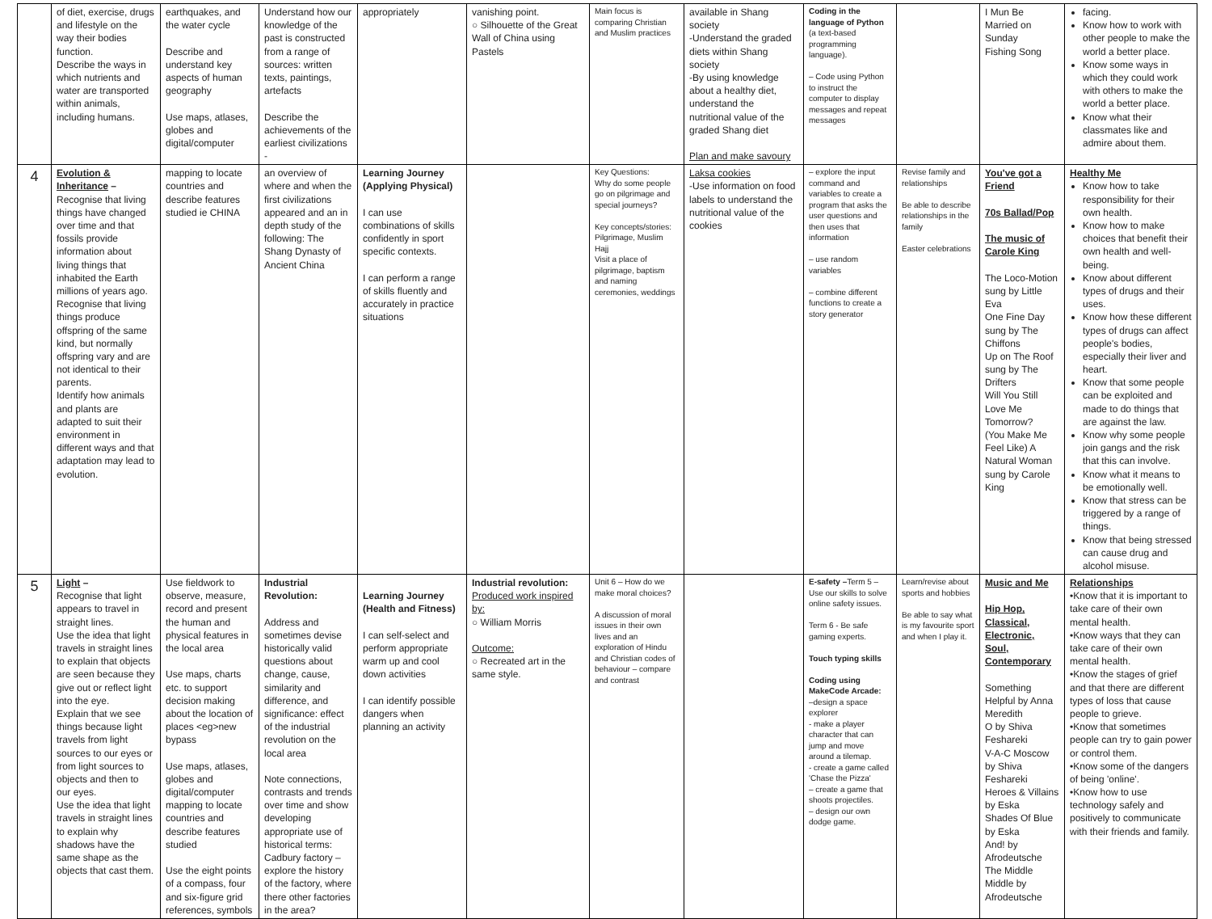| | of diet, exercise, drugs and lifestyle on the way their bodies function. Describe the ways in which nutrients and water are transported within animals, including humans. | earthquakes, and the water cycle Describe and understand key aspects of human geography Use maps, atlases, globes and digital/computer | Understand how our knowledge of the past is constructed from a range of sources: written texts, paintings, artefacts Describe the achievements of the earliest civilizations - | appropriately | vanishing point. ○ Silhouette of the Great Wall of China using Pastels | Main focus is comparing Christian and Muslim practices | available in Shang society -Understand the graded diets within Shang society -By using knowledge about a healthy diet, understand the nutritional value of the graded Shang diet Plan and make savoury | Coding in the language of Python (a text-based programming language). – Code using Python to instruct the computer to display messages and repeat messages | | I Mun Be Married on Sunday Fishing Song | facing. Know how to work with other people to make the world a better place. Know some ways in which they could work with others to make the world a better place. Know what their classmates like and admire about them. |
| 4 | Evolution & Inheritance – Recognise that living things have changed over time and that fossils provide information about living things that inhabited the Earth millions of years ago. Recognise that living things produce offspring of the same kind, but normally offspring vary and are not identical to their parents. Identify how animals and plants are adapted to suit their environment in different ways and that adaptation may lead to evolution. | mapping to locate countries and describe features studied ie CHINA | an overview of where and when the first civilizations appeared and an in depth study of the following: The Shang Dynasty of Ancient China | Learning Journey (Applying Physical) I can use combinations of skills confidently in sport specific contexts. I can perform a range of skills fluently and accurately in practice situations | | Key Questions: Why do some people go on pilgrimage and special journeys? Key concepts/stories: Pilgrimage, Muslim Hajj Visit a place of pilgrimage, baptism and naming ceremonies, weddings | Laksa cookies -Use information on food labels to understand the nutritional value of the cookies | – explore the input command and variables to create a program that asks the user questions and then uses that information – use random variables – combine different functions to create a story generator | Revise family and relationships Be able to describe relationships in the family Easter celebrations | You've got a Friend 70s Ballad/Pop The music of Carole King The Loco-Motion sung by Little Eva One Fine Day sung by The Chiffons Up on The Roof sung by The Drifters Will You Still Love Me Tomorrow? (You Make Me Feel Like) A Natural Woman sung by Carole King | Healthy Me Know how to take responsibility for their own health. Know how to make choices that benefit their own health and well-being. Know about different types of drugs and their uses. Know how these different types of drugs can affect people's bodies, especially their liver and heart. Know that some people can be exploited and made to do things that are against the law. Know why some people join gangs and the risk that this can involve. Know what it means to be emotionally well. Know that stress can be triggered by a range of things. Know that being stressed can cause drug and alcohol misuse. |
| 5 | Light – Recognise that light appears to travel in straight lines. Use the idea that light travels in straight lines to explain that objects are seen because they give out or reflect light into the eye. Explain that we see things because light travels from light sources to our eyes or from light sources to objects and then to our eyes. Use the idea that light travels in straight lines to explain why shadows have the same shape as the objects that cast them. | Use fieldwork to observe, measure, record and present the human and physical features in the local area Use maps, charts etc. to support decision making about the location of places <eg>new bypass Use maps, atlases, globes and digital/computer mapping to locate countries and describe features studied Use the eight points of a compass, four and six-figure grid references, symbols | Industrial Revolution: Address and sometimes devise historically valid questions about change, cause, similarity and difference, and significance: effect of the industrial revolution on the local area Note connections, contrasts and trends over time and show developing appropriate use of historical terms: Cadbury factory – explore the history of the factory, where there other factories in the area? | Learning Journey (Health and Fitness) I can self-select and perform appropriate warm up and cool down activities I can identify possible dangers when planning an activity | Industrial revolution: Produced work inspired by: ○ William Morris Outcome: ○ Recreated art in the same style. | Unit 6 – How do we make moral choices? A discussion of moral issues in their own lives and an exploration of Hindu and Christian codes of behaviour – compare and contrast | | E-safety – Term 5 – Use our skills to solve online safety issues. Term 6 - Be safe gaming experts. Touch typing skills Coding using MakeCode Arcade: –design a space explorer - make a player character that can jump and move around a tilemap. - create a game called 'Chase the Pizza' – create a game that shoots projectiles. – design our own dodge game. | Learn/revise about sports and hobbies Be able to say what is my favourite sport and when I play it. | Music and Me Hip Hop, Classical, Electronic, Soul, Contemporary Something Helpful by Anna Meredith O by Shiva Feshareki V-A-C Moscow by Shiva Feshareki Heroes & Villains by Eska Shades Of Blue by Eska And! by Afrodeutsche The Middle Middle by Afrodeutsche | Relationships •Know that it is important to take care of their own mental health. •Know ways that they can take care of their own mental health. •Know the stages of grief and that there are different types of loss that cause people to grieve. •Know that sometimes people can try to gain power or control them. •Know some of the dangers of being 'online'. •Know how to use technology safely and positively to communicate with their friends and family. |